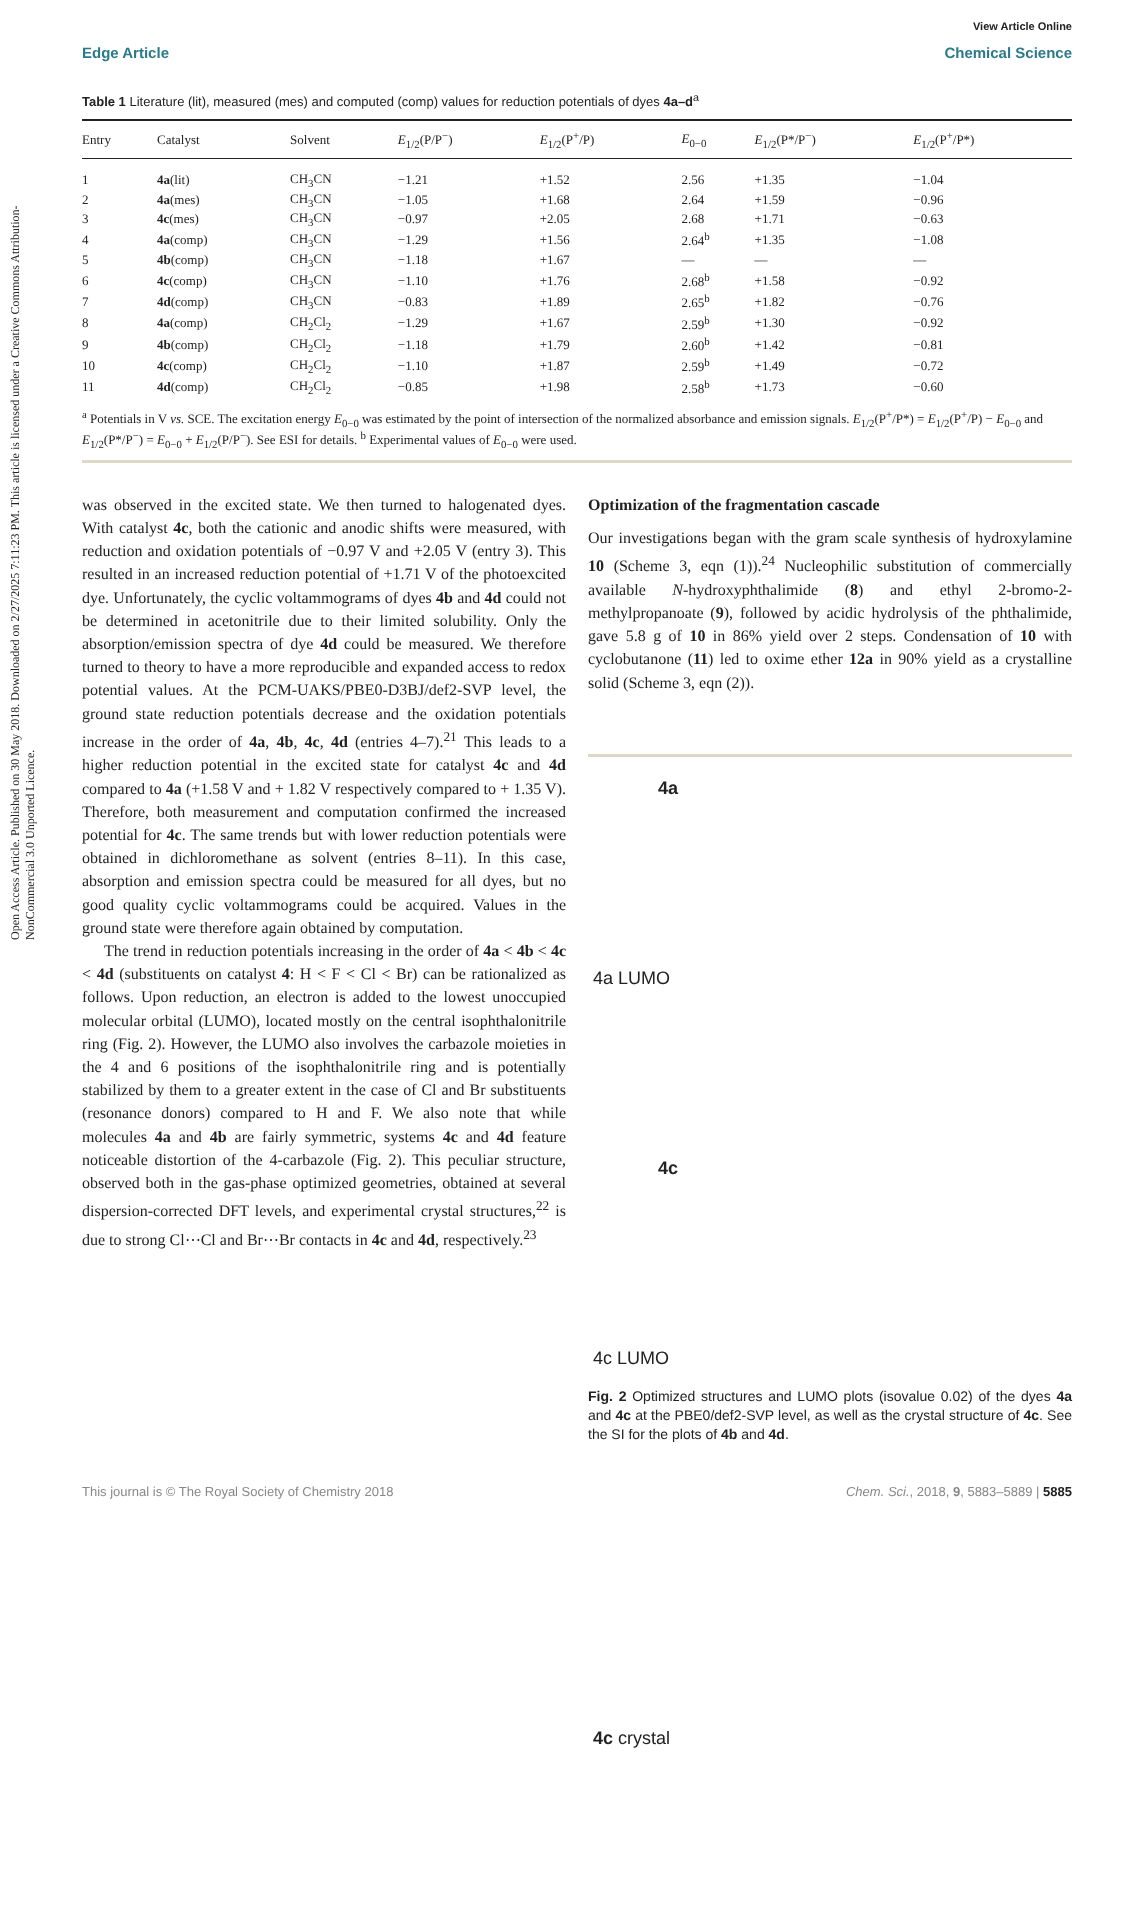Open Access Article. Published on 30 May 2018. Downloaded on 2/27/2025 7:11:23 PM. This article is licensed under a Creative Commons Attribution-NonCommercial 3.0 Unported Licence.
View Article Online
Edge Article Chemical Science
Table 1 Literature (lit), measured (mes) and computed (comp) values for reduction potentials of dyes 4a–d<sup>a</sup>
| Entry | Catalyst | Solvent | E<sub>1/2</sub>(P/P<sup>−</sup>) | E<sub>1/2</sub>(P<sup>+</sup>/P) | E<sub>0−0</sub> | E<sub>1/2</sub>(P*/P<sup>−</sup>) | E<sub>1/2</sub>(P<sup>+</sup>/P*) |
| --- | --- | --- | --- | --- | --- | --- | --- |
| 1 | 4a (lit) | CH<sub>3</sub>CN | −1.21 | +1.52 | 2.56 | +1.35 | −1.04 |
| 2 | 4a (mes) | CH<sub>3</sub>CN | −1.05 | +1.68 | 2.64 | +1.59 | −0.96 |
| 3 | 4c (mes) | CH<sub>3</sub>CN | −0.97 | +2.05 | 2.68 | +1.71 | −0.63 |
| 4 | 4a (comp) | CH<sub>3</sub>CN | −1.29 | +1.56 | 2.64<sup>b</sup> | +1.35 | −1.08 |
| 5 | 4b (comp) | CH<sub>3</sub>CN | −1.18 | +1.67 | — | — | — |
| 6 | 4c (comp) | CH<sub>3</sub>CN | −1.10 | +1.76 | 2.68<sup>b</sup> | +1.58 | −0.92 |
| 7 | 4d (comp) | CH<sub>3</sub>CN | −0.83 | +1.89 | 2.65<sup>b</sup> | +1.82 | −0.76 |
| 8 | 4a (comp) | CH<sub>2</sub>Cl<sub>2</sub> | −1.29 | +1.67 | 2.59<sup>b</sup> | +1.30 | −0.92 |
| 9 | 4b (comp) | CH<sub>2</sub>Cl<sub>2</sub> | −1.18 | +1.79 | 2.60<sup>b</sup> | +1.42 | −0.81 |
| 10 | 4c (comp) | CH<sub>2</sub>Cl<sub>2</sub> | −1.10 | +1.87 | 2.59<sup>b</sup> | +1.49 | −0.72 |
| 11 | 4d (comp) | CH<sub>2</sub>Cl<sub>2</sub> | −0.85 | +1.98 | 2.58<sup>b</sup> | +1.73 | −0.60 |
<sup>a</sup> Potentials in V vs. SCE. The excitation energy E<sub>0−0</sub> was estimated by the point of intersection of the normalized absorbance and emission signals. E<sub>1/2</sub>(P<sup>+</sup>/P*) = E<sub>1/2</sub>(P<sup>+</sup>/P) − E<sub>0−0</sub> and E<sub>1/2</sub>(P*/P<sup>−</sup>) = E<sub>0−0</sub> + E<sub>1/2</sub>(P/P<sup>−</sup>). See ESI for details. <sup>b</sup> Experimental values of E<sub>0−0</sub> were used.
was observed in the excited state. We then turned to halogenated dyes. With catalyst 4c, both the cationic and anodic shifts were measured, with reduction and oxidation potentials of −0.97 V and +2.05 V (entry 3). This resulted in an increased reduction potential of +1.71 V of the photoexcited dye. Unfortunately, the cyclic voltammograms of dyes 4b and 4d could not be determined in acetonitrile due to their limited solubility. Only the absorption/emission spectra of dye 4d could be measured. We therefore turned to theory to have a more reproducible and expanded access to redox potential values. At the PCM-UAKS/PBE0-D3BJ/def2-SVP level, the ground state reduction potentials decrease and the oxidation potentials increase in the order of 4a, 4b, 4c, 4d (entries 4–7).<sup>21</sup> This leads to a higher reduction potential in the excited state for catalyst 4c and 4d compared to 4a (+1.58 V and + 1.82 V respectively compared to + 1.35 V). Therefore, both measurement and computation confirmed the increased potential for 4c. The same trends but with lower reduction potentials were obtained in dichloromethane as solvent (entries 8–11). In this case, absorption and emission spectra could be measured for all dyes, but no good quality cyclic voltammograms could be acquired. Values in the ground state were therefore again obtained by computation.
The trend in reduction potentials increasing in the order of 4a < 4b < 4c < 4d (substituents on catalyst 4: H < F < Cl < Br) can be rationalized as follows. Upon reduction, an electron is added to the lowest unoccupied molecular orbital (LUMO), located mostly on the central isophthalonitrile ring (Fig. 2). However, the LUMO also involves the carbazole moieties in the 4 and 6 positions of the isophthalonitrile ring and is potentially stabilized by them to a greater extent in the case of Cl and Br substituents (resonance donors) compared to H and F. We also note that while molecules 4a and 4b are fairly symmetric, systems 4c and 4d feature noticeable distortion of the 4-carbazole (Fig. 2). This peculiar structure, observed both in the gas-phase optimized geometries, obtained at several dispersion-corrected DFT levels, and experimental crystal structures,<sup>22</sup> is due to strong Cl⋯Cl and Br⋯Br contacts in 4c and 4d, respectively.<sup>23</sup>
Optimization of the fragmentation cascade
Our investigations began with the gram scale synthesis of hydroxylamine 10 (Scheme 3, eqn (1)).<sup>24</sup> Nucleophilic substitution of commercially available N-hydroxyphthalimide (8) and ethyl 2-bromo-2-methylpropanoate (9), followed by acidic hydrolysis of the phthalimide, gave 5.8 g of 10 in 86% yield over 2 steps. Condensation of 10 with cyclobutanone (11) led to oxime ether 12a in 90% yield as a crystalline solid (Scheme 3, eqn (2)).
4a
4a LUMO
4c
4c LUMO
4c crystal
Fig. 2 Optimized structures and LUMO plots (isovalue 0.02) of the dyes 4a and 4c at the PBE0/def2-SVP level, as well as the crystal structure of 4c. See the SI for the plots of 4b and 4d.
This journal is © The Royal Society of Chemistry 2018 Chem. Sci., 2018, 9, 5883–5889 | 5885